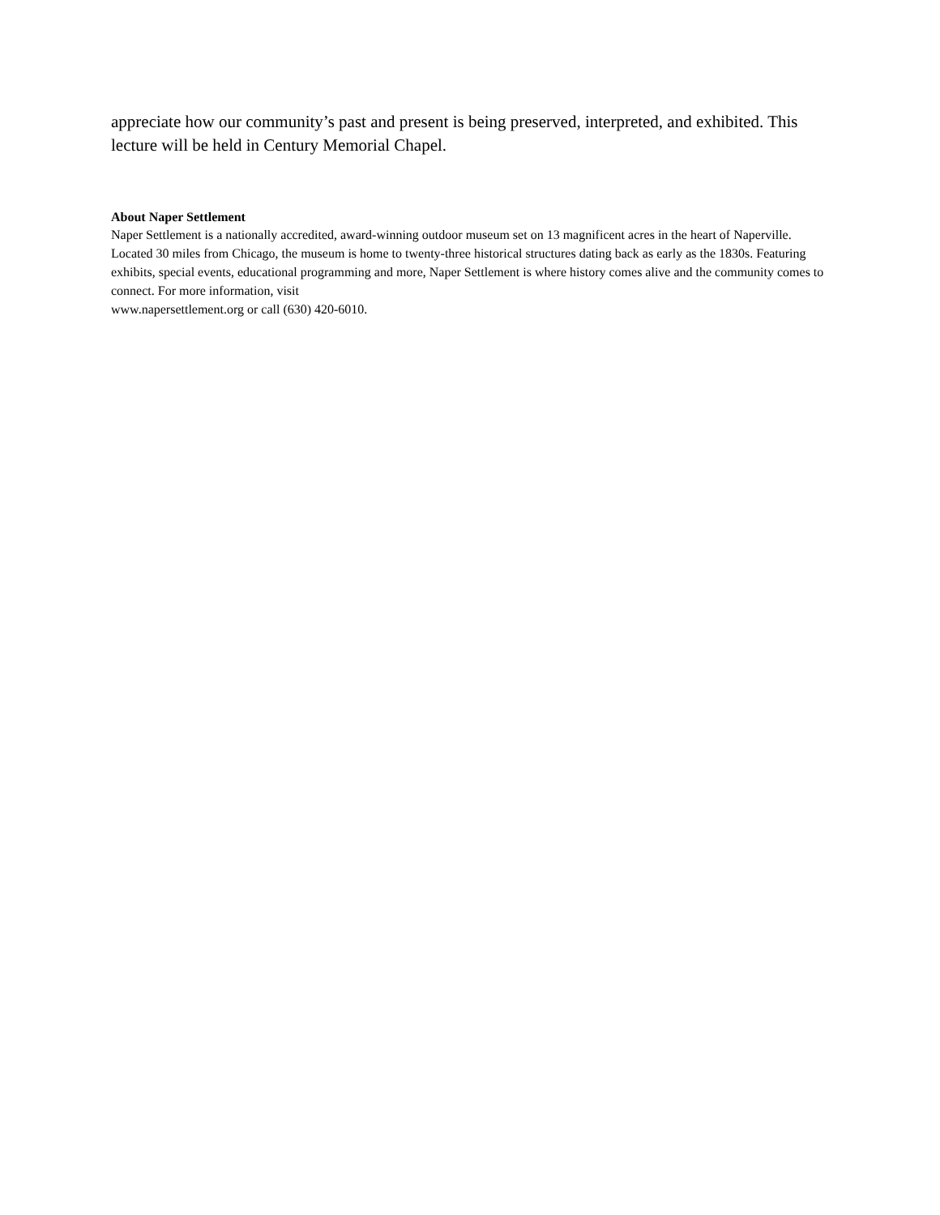appreciate how our community’s past and present is being preserved, interpreted, and exhibited. This lecture will be held in Century Memorial Chapel.
About Naper Settlement
Naper Settlement is a nationally accredited, award-winning outdoor museum set on 13 magnificent acres in the heart of Naperville. Located 30 miles from Chicago, the museum is home to twenty-three historical structures dating back as early as the 1830s. Featuring exhibits, special events, educational programming and more, Naper Settlement is where history comes alive and the community comes to connect. For more information, visit
www.napersettlement.org or call (630) 420-6010.